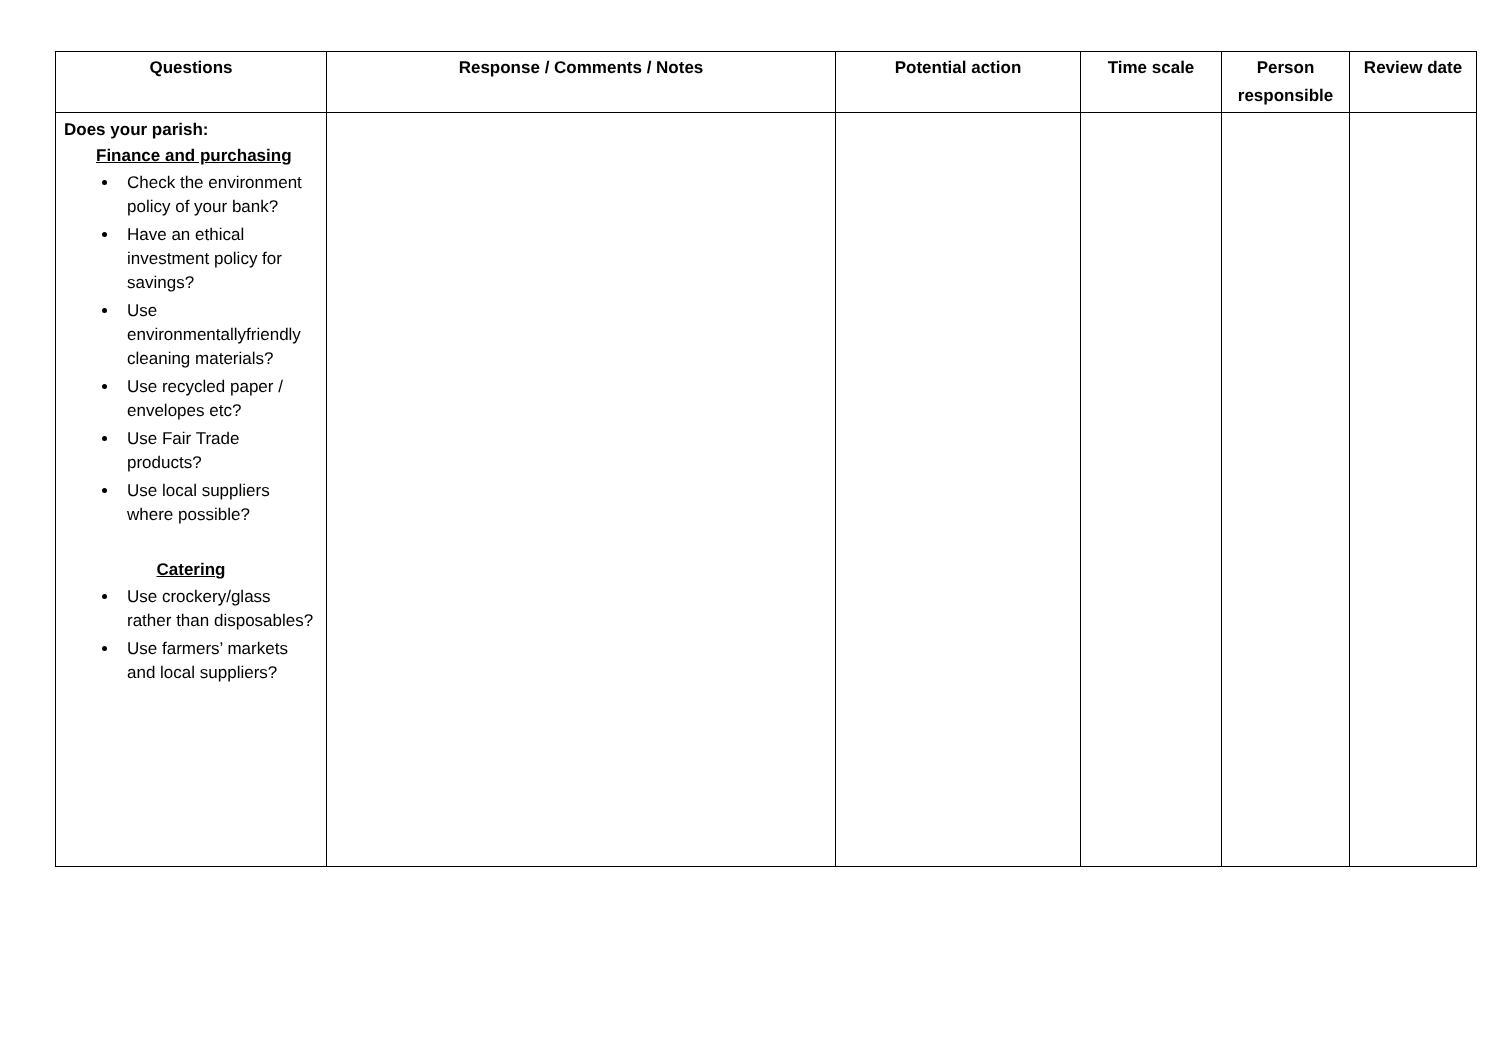| Questions | Response / Comments / Notes | Potential action | Time scale | Person responsible | Review date |
| --- | --- | --- | --- | --- | --- |
| Does your parish: Finance and purchasing Check the environment policy of your bank? Have an ethical investment policy for savings? Use environmentallyfriendly cleaning materials? Use recycled paper / envelopes etc? Use Fair Trade products? Use local suppliers where possible? Catering Use crockery/glass rather than disposables? Use farmers’ markets and local suppliers? | | | | | |